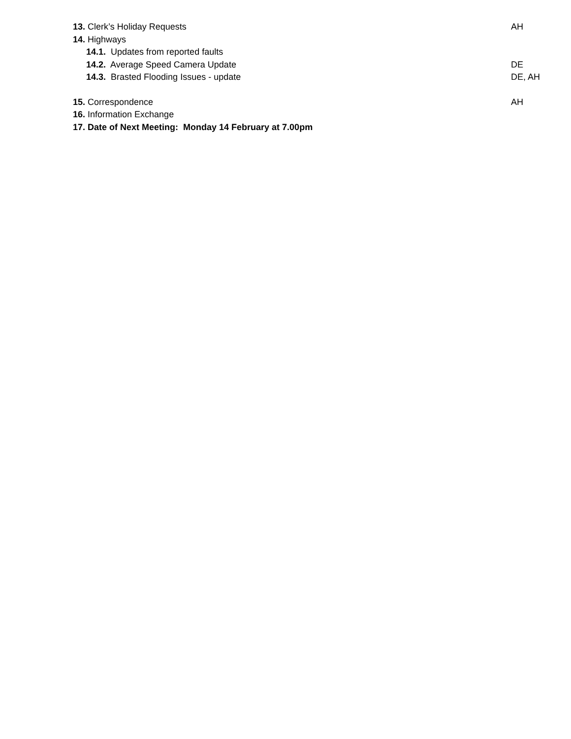13. Clerk’s Holiday Requests AH
14. Highways
14.1. Updates from reported faults
14.2. Average Speed Camera Update DE
14.3. Brasted Flooding Issues - update DE, AH
15. Correspondence AH
16. Information Exchange
17. Date of Next Meeting: Monday 14 February at 7.00pm